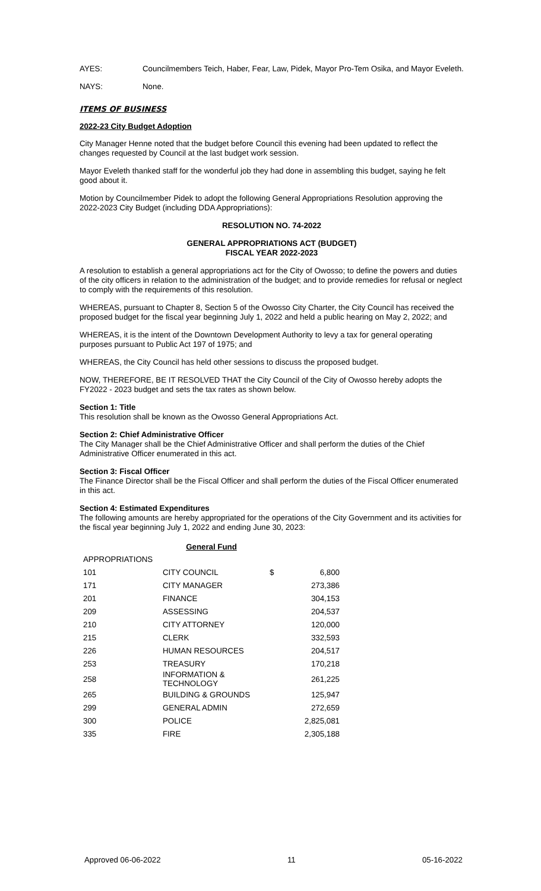AYES: Councilmembers Teich, Haber, Fear, Law, Pidek, Mayor Pro-Tem Osika, and Mayor Eveleth.
NAYS: None.
ITEMS OF BUSINESS
2022-23 City Budget Adoption
City Manager Henne noted that the budget before Council this evening had been updated to reflect the changes requested by Council at the last budget work session.
Mayor Eveleth thanked staff for the wonderful job they had done in assembling this budget, saying he felt good about it.
Motion by Councilmember Pidek to adopt the following General Appropriations Resolution approving the 2022-2023 City Budget (including DDA Appropriations):
RESOLUTION NO. 74-2022
GENERAL APPROPRIATIONS ACT (BUDGET)
FISCAL YEAR 2022-2023
A resolution to establish a general appropriations act for the City of Owosso; to define the powers and duties of the city officers in relation to the administration of the budget; and to provide remedies for refusal or neglect to comply with the requirements of this resolution.
WHEREAS, pursuant to Chapter 8, Section 5 of the Owosso City Charter, the City Council has received the proposed budget for the fiscal year beginning July 1, 2022 and held a public hearing on May 2, 2022; and
WHEREAS, it is the intent of the Downtown Development Authority to levy a tax for general operating purposes pursuant to Public Act 197 of 1975; and
WHEREAS, the City Council has held other sessions to discuss the proposed budget.
NOW, THEREFORE, BE IT RESOLVED THAT the City Council of the City of Owosso hereby adopts the FY2022 - 2023 budget and sets the tax rates as shown below.
Section 1: Title
This resolution shall be known as the Owosso General Appropriations Act.
Section 2: Chief Administrative Officer
The City Manager shall be the Chief Administrative Officer and shall perform the duties of the Chief Administrative Officer enumerated in this act.
Section 3: Fiscal Officer
The Finance Director shall be the Fiscal Officer and shall perform the duties of the Fiscal Officer enumerated in this act.
Section 4: Estimated Expenditures
The following amounts are hereby appropriated for the operations of the City Government and its activities for the fiscal year beginning July 1, 2022 and ending June 30, 2023:
| General Fund | | | |
| APPROPRIATIONS | | | |
| 101 | CITY COUNCIL | $ | 6,800 |
| 171 | CITY MANAGER | | 273,386 |
| 201 | FINANCE | | 304,153 |
| 209 | ASSESSING | | 204,537 |
| 210 | CITY ATTORNEY | | 120,000 |
| 215 | CLERK | | 332,593 |
| 226 | HUMAN RESOURCES | | 204,517 |
| 253 | TREASURY | | 170,218 |
| 258 | INFORMATION & TECHNOLOGY | | 261,225 |
| 265 | BUILDING & GROUNDS | | 125,947 |
| 299 | GENERAL ADMIN | | 272,659 |
| 300 | POLICE | | 2,825,081 |
| 335 | FIRE | | 2,305,188 |
Approved 06-06-2022 11 05-16-2022